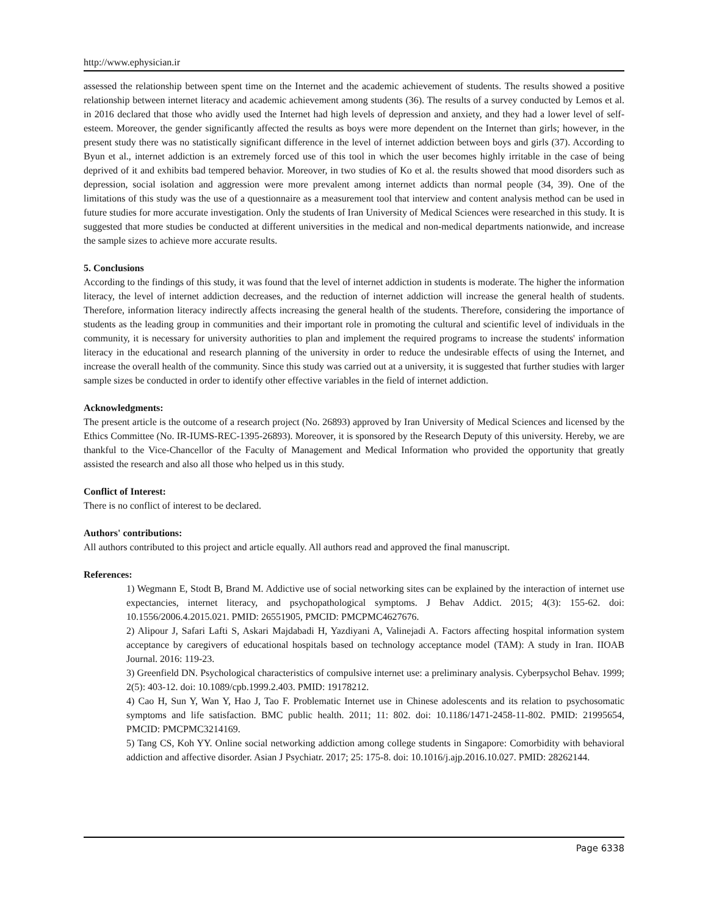http://www.ephysician.ir
assessed the relationship between spent time on the Internet and the academic achievement of students. The results showed a positive relationship between internet literacy and academic achievement among students (36). The results of a survey conducted by Lemos et al. in 2016 declared that those who avidly used the Internet had high levels of depression and anxiety, and they had a lower level of self-esteem. Moreover, the gender significantly affected the results as boys were more dependent on the Internet than girls; however, in the present study there was no statistically significant difference in the level of internet addiction between boys and girls (37). According to Byun et al., internet addiction is an extremely forced use of this tool in which the user becomes highly irritable in the case of being deprived of it and exhibits bad tempered behavior. Moreover, in two studies of Ko et al. the results showed that mood disorders such as depression, social isolation and aggression were more prevalent among internet addicts than normal people (34, 39). One of the limitations of this study was the use of a questionnaire as a measurement tool that interview and content analysis method can be used in future studies for more accurate investigation. Only the students of Iran University of Medical Sciences were researched in this study. It is suggested that more studies be conducted at different universities in the medical and non-medical departments nationwide, and increase the sample sizes to achieve more accurate results.
5. Conclusions
According to the findings of this study, it was found that the level of internet addiction in students is moderate. The higher the information literacy, the level of internet addiction decreases, and the reduction of internet addiction will increase the general health of students. Therefore, information literacy indirectly affects increasing the general health of the students. Therefore, considering the importance of students as the leading group in communities and their important role in promoting the cultural and scientific level of individuals in the community, it is necessary for university authorities to plan and implement the required programs to increase the students' information literacy in the educational and research planning of the university in order to reduce the undesirable effects of using the Internet, and increase the overall health of the community. Since this study was carried out at a university, it is suggested that further studies with larger sample sizes be conducted in order to identify other effective variables in the field of internet addiction.
Acknowledgments:
The present article is the outcome of a research project (No. 26893) approved by Iran University of Medical Sciences and licensed by the Ethics Committee (No. IR-IUMS-REC-1395-26893). Moreover, it is sponsored by the Research Deputy of this university. Hereby, we are thankful to the Vice-Chancellor of the Faculty of Management and Medical Information who provided the opportunity that greatly assisted the research and also all those who helped us in this study.
Conflict of Interest:
There is no conflict of interest to be declared.
Authors' contributions:
All authors contributed to this project and article equally. All authors read and approved the final manuscript.
References:
1) Wegmann E, Stodt B, Brand M. Addictive use of social networking sites can be explained by the interaction of internet use expectancies, internet literacy, and psychopathological symptoms. J Behav Addict. 2015; 4(3): 155-62. doi: 10.1556/2006.4.2015.021. PMID: 26551905, PMCID: PMCPMC4627676.
2) Alipour J, Safari Lafti S, Askari Majdabadi H, Yazdiyani A, Valinejadi A. Factors affecting hospital information system acceptance by caregivers of educational hospitals based on technology acceptance model (TAM): A study in Iran. IIOAB Journal. 2016: 119-23.
3) Greenfield DN. Psychological characteristics of compulsive internet use: a preliminary analysis. Cyberpsychol Behav. 1999; 2(5): 403-12. doi: 10.1089/cpb.1999.2.403. PMID: 19178212.
4) Cao H, Sun Y, Wan Y, Hao J, Tao F. Problematic Internet use in Chinese adolescents and its relation to psychosomatic symptoms and life satisfaction. BMC public health. 2011; 11: 802. doi: 10.1186/1471-2458-11-802. PMID: 21995654, PMCID: PMCPMC3214169.
5) Tang CS, Koh YY. Online social networking addiction among college students in Singapore: Comorbidity with behavioral addiction and affective disorder. Asian J Psychiatr. 2017; 25: 175-8. doi: 10.1016/j.ajp.2016.10.027. PMID: 28262144.
Page 6338